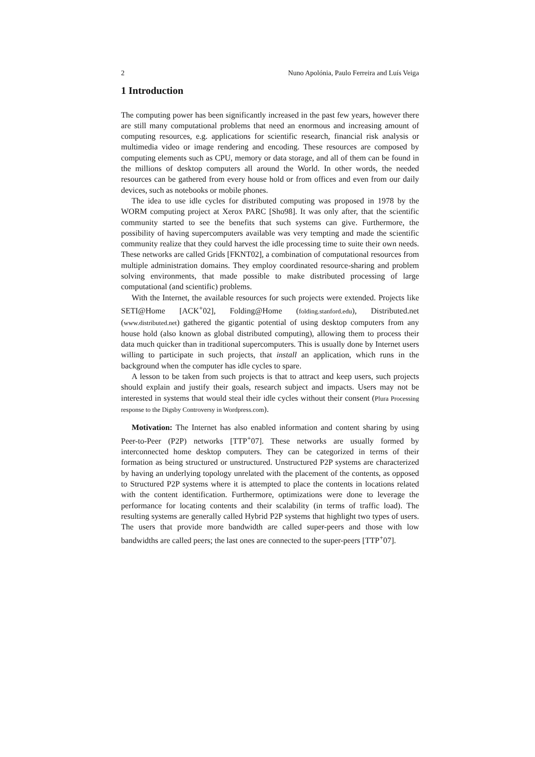2 Nuno Apolónia, Paulo Ferreira and Luís Veiga
1 Introduction
The computing power has been significantly increased in the past few years, however there are still many computational problems that need an enormous and increasing amount of computing resources, e.g. applications for scientific research, financial risk analysis or multimedia video or image rendering and encoding. These resources are composed by computing elements such as CPU, memory or data storage, and all of them can be found in the millions of desktop computers all around the World. In other words, the needed resources can be gathered from every house hold or from offices and even from our daily devices, such as notebooks or mobile phones.
The idea to use idle cycles for distributed computing was proposed in 1978 by the WORM computing project at Xerox PARC [Sho98]. It was only after, that the scientific community started to see the benefits that such systems can give. Furthermore, the possibility of having supercomputers available was very tempting and made the scientific community realize that they could harvest the idle processing time to suite their own needs. These networks are called Grids [FKNT02], a combination of computational resources from multiple administration domains. They employ coordinated resource-sharing and problem solving environments, that made possible to make distributed processing of large computational (and scientific) problems.
With the Internet, the available resources for such projects were extended. Projects like SETI@Home [ACK<sup>+</sup>02], Folding@Home (folding.stanford.edu), Distributed.net (www.distributed.net) gathered the gigantic potential of using desktop computers from any house hold (also known as global distributed computing), allowing them to process their data much quicker than in traditional supercomputers. This is usually done by Internet users willing to participate in such projects, that install an application, which runs in the background when the computer has idle cycles to spare.
A lesson to be taken from such projects is that to attract and keep users, such projects should explain and justify their goals, research subject and impacts. Users may not be interested in systems that would steal their idle cycles without their consent (Plura Processing response to the Digsby Controversy in Wordpress.com).
Motivation: The Internet has also enabled information and content sharing by using Peer-to-Peer (P2P) networks [TTP<sup>+</sup>07]. These networks are usually formed by interconnected home desktop computers. They can be categorized in terms of their formation as being structured or unstructured. Unstructured P2P systems are characterized by having an underlying topology unrelated with the placement of the contents, as opposed to Structured P2P systems where it is attempted to place the contents in locations related with the content identification. Furthermore, optimizations were done to leverage the performance for locating contents and their scalability (in terms of traffic load). The resulting systems are generally called Hybrid P2P systems that highlight two types of users. The users that provide more bandwidth are called super-peers and those with low bandwidths are called peers; the last ones are connected to the super-peers [TTP<sup>+</sup>07].